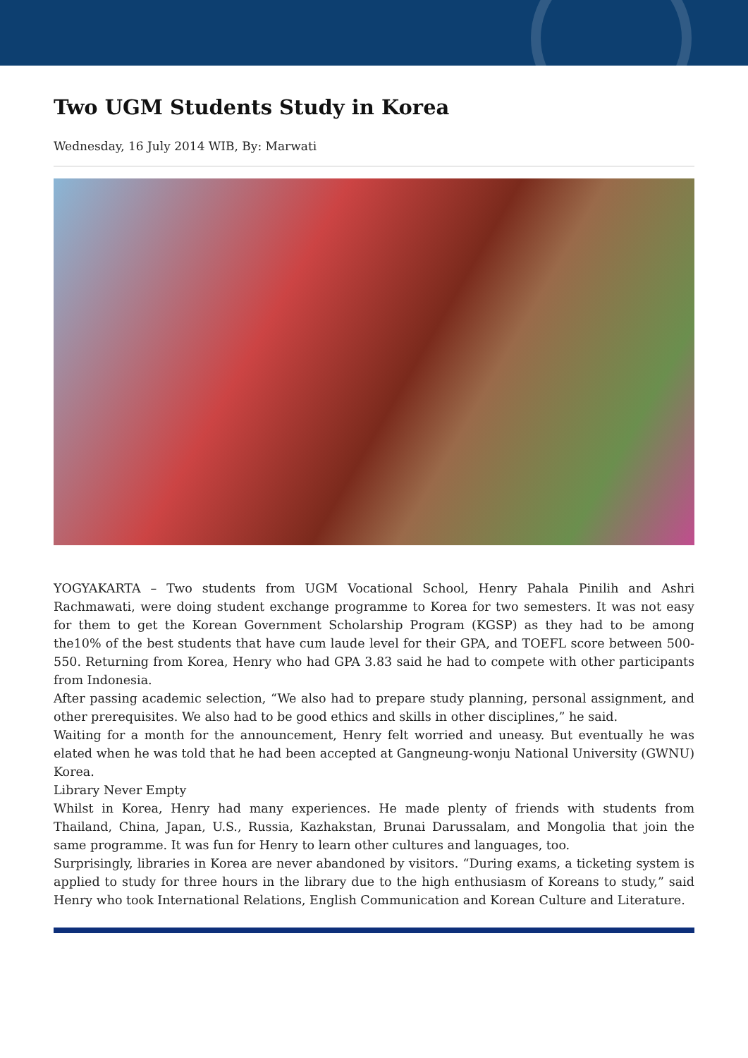Two UGM Students Study in Korea
Wednesday, 16 July 2014 WIB, By: Marwati
YOGYAKARTA – Two students from UGM Vocational School, Henry Pahala Pinilih and Ashri Rachmawati, were doing student exchange programme to Korea for two semesters. It was not easy for them to get the Korean Government Scholarship Program (KGSP) as they had to be among the10% of the best students that have cum laude level for their GPA, and TOEFL score between 500-550. Returning from Korea, Henry who had GPA 3.83 said he had to compete with other participants from Indonesia.
After passing academic selection, “We also had to prepare study planning, personal assignment, and other prerequisites. We also had to be good ethics and skills in other disciplines,” he said.
Waiting for a month for the announcement, Henry felt worried and uneasy. But eventually he was elated when he was told that he had been accepted at Gangneung-wonju National University (GWNU) Korea.
Library Never Empty
Whilst in Korea, Henry had many experiences. He made plenty of friends with students from Thailand, China, Japan, U.S., Russia, Kazhakstan, Brunai Darussalam, and Mongolia that join the same programme. It was fun for Henry to learn other cultures and languages, too.
Surprisingly, libraries in Korea are never abandoned by visitors. “During exams, a ticketing system is applied to study for three hours in the library due to the high enthusiasm of Koreans to study,” said Henry who took International Relations, English Communication and Korean Culture and Literature.